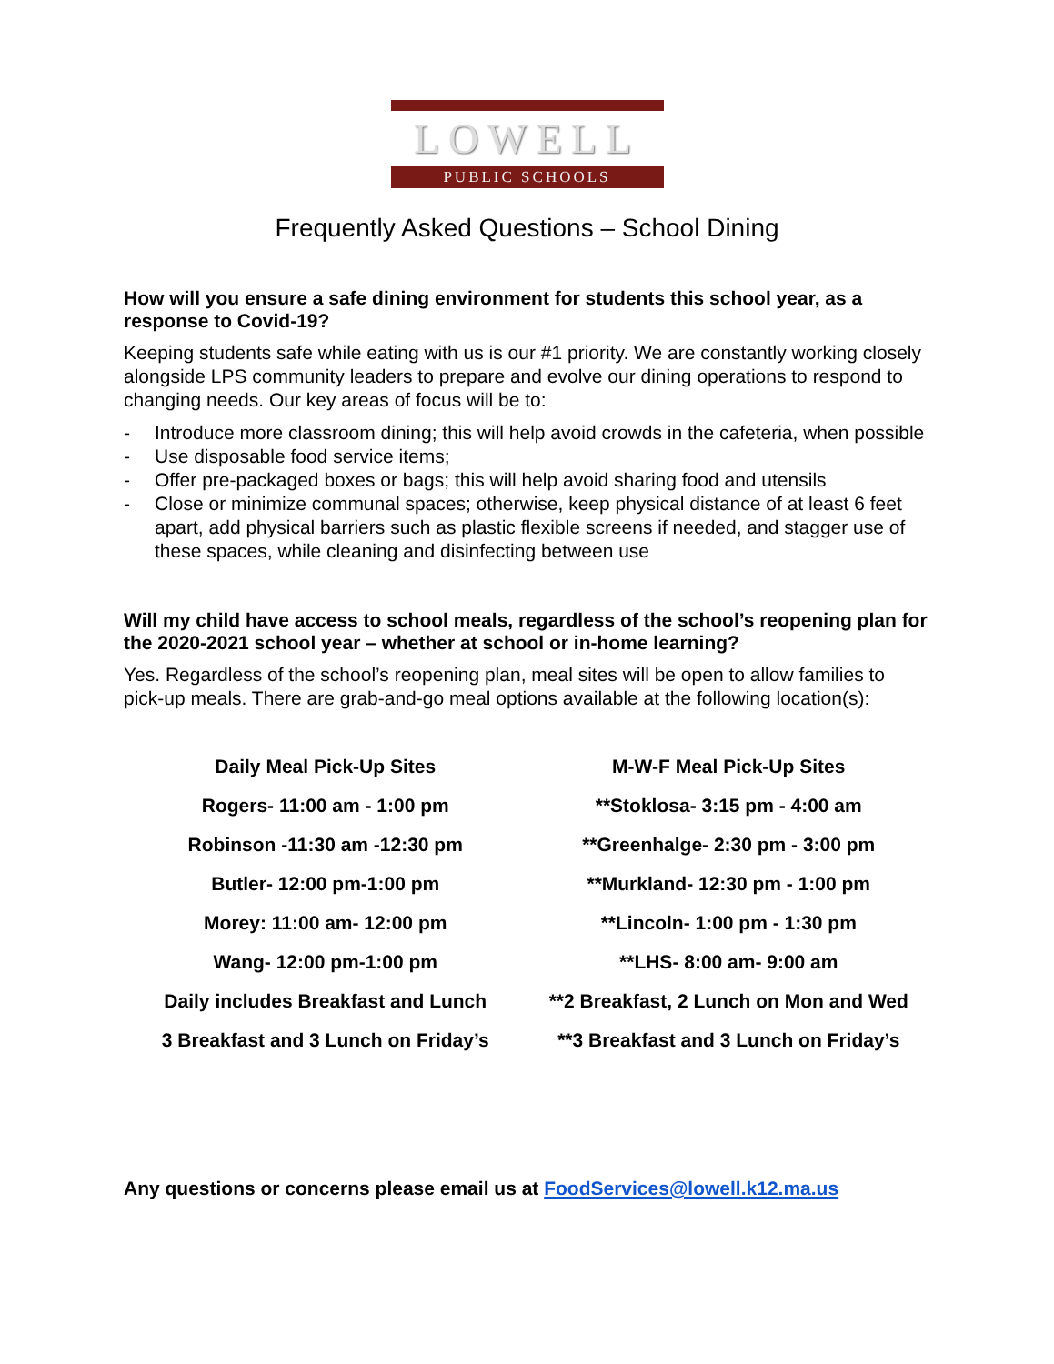LOWELL
PUBLIC SCHOOLS
Frequently Asked Questions – School Dining
How will you ensure a safe dining environment for students this school year, as a response to Covid-19?
Keeping students safe while eating with us is our #1 priority. We are constantly working closely alongside LPS community leaders to prepare and evolve our dining operations to respond to changing needs. Our key areas of focus will be to:
- Introduce more classroom dining; this will help avoid crowds in the cafeteria, when possible
- Use disposable food service items;
- Offer pre-packaged boxes or bags; this will help avoid sharing food and utensils
- Close or minimize communal spaces; otherwise, keep physical distance of at least 6 feet apart, add physical barriers such as plastic flexible screens if needed, and stagger use of these spaces, while cleaning and disinfecting between use
Will my child have access to school meals, regardless of the school’s reopening plan for the 2020-2021 school year – whether at school or in-home learning?
Yes. Regardless of the school’s reopening plan, meal sites will be open to allow families to pick-up meals. There are grab-and-go meal options available at the following location(s):
Daily Meal Pick-Up Sites
Rogers- 11:00 am - 1:00 pm
Robinson -11:30 am -12:30 pm
Butler- 12:00 pm-1:00 pm
Morey: 11:00 am- 12:00 pm
Wang- 12:00 pm-1:00 pm
Daily includes Breakfast and Lunch
3 Breakfast and 3 Lunch on Friday’s
M-W-F Meal Pick-Up Sites
**Stoklosa- 3:15 pm - 4:00 am
**Greenhalge- 2:30 pm - 3:00 pm
**Murkland- 12:30 pm - 1:00 pm
**Lincoln- 1:00 pm - 1:30 pm
**LHS- 8:00 am- 9:00 am
**2 Breakfast, 2 Lunch on Mon and Wed
**3 Breakfast and 3 Lunch on Friday’s
Any questions or concerns please email us at FoodServices@lowell.k12.ma.us